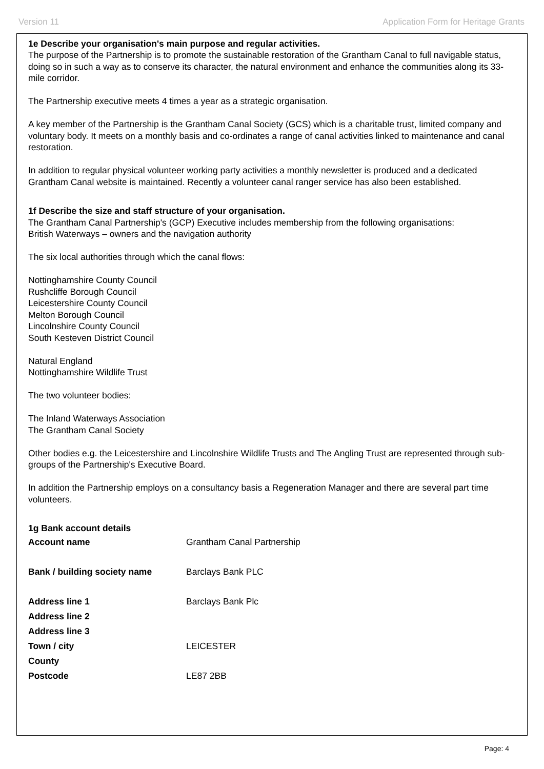Version 11 Application Form for Heritage Grants
1e Describe your organisation's main purpose and regular activities.
The purpose of the Partnership is to promote the sustainable restoration of the Grantham Canal to full navigable status, doing so in such a way as to conserve its character, the natural environment and enhance the communities along its 33-mile corridor.
The Partnership executive meets 4 times a year as a strategic organisation.
A key member of the Partnership is the Grantham Canal Society (GCS) which is a charitable trust, limited company and voluntary body. It meets on a monthly basis and co-ordinates a range of canal activities linked to maintenance and canal restoration.
In addition to regular physical volunteer working party activities a monthly newsletter is produced and a dedicated Grantham Canal website is maintained. Recently a volunteer canal ranger service has also been established.
1f Describe the size and staff structure of your organisation.
The Grantham Canal Partnership's (GCP) Executive includes membership from the following organisations:
British Waterways – owners and the navigation authority
The six local authorities through which the canal flows:
Nottinghamshire County Council
Rushcliffe Borough Council
Leicestershire County Council
Melton Borough Council
Lincolnshire County Council
South Kesteven District Council
Natural England
Nottinghamshire Wildlife Trust
The two volunteer bodies:
The Inland Waterways Association
The Grantham Canal Society
Other bodies e.g. the Leicestershire and Lincolnshire Wildlife Trusts and The Angling Trust are represented through sub- groups of the Partnership's Executive Board.
In addition the Partnership employs on a consultancy basis a Regeneration Manager and there are several part time volunteers.
1g Bank account details
| Account name | Grantham Canal Partnership |
| Bank / building society name | Barclays Bank PLC |
| Address line 1 | Barclays Bank Plc |
| Address line 2 | |
| Address line 3 | |
| Town / city | LEICESTER |
| County | |
| Postcode | LE87 2BB |
Page: 4